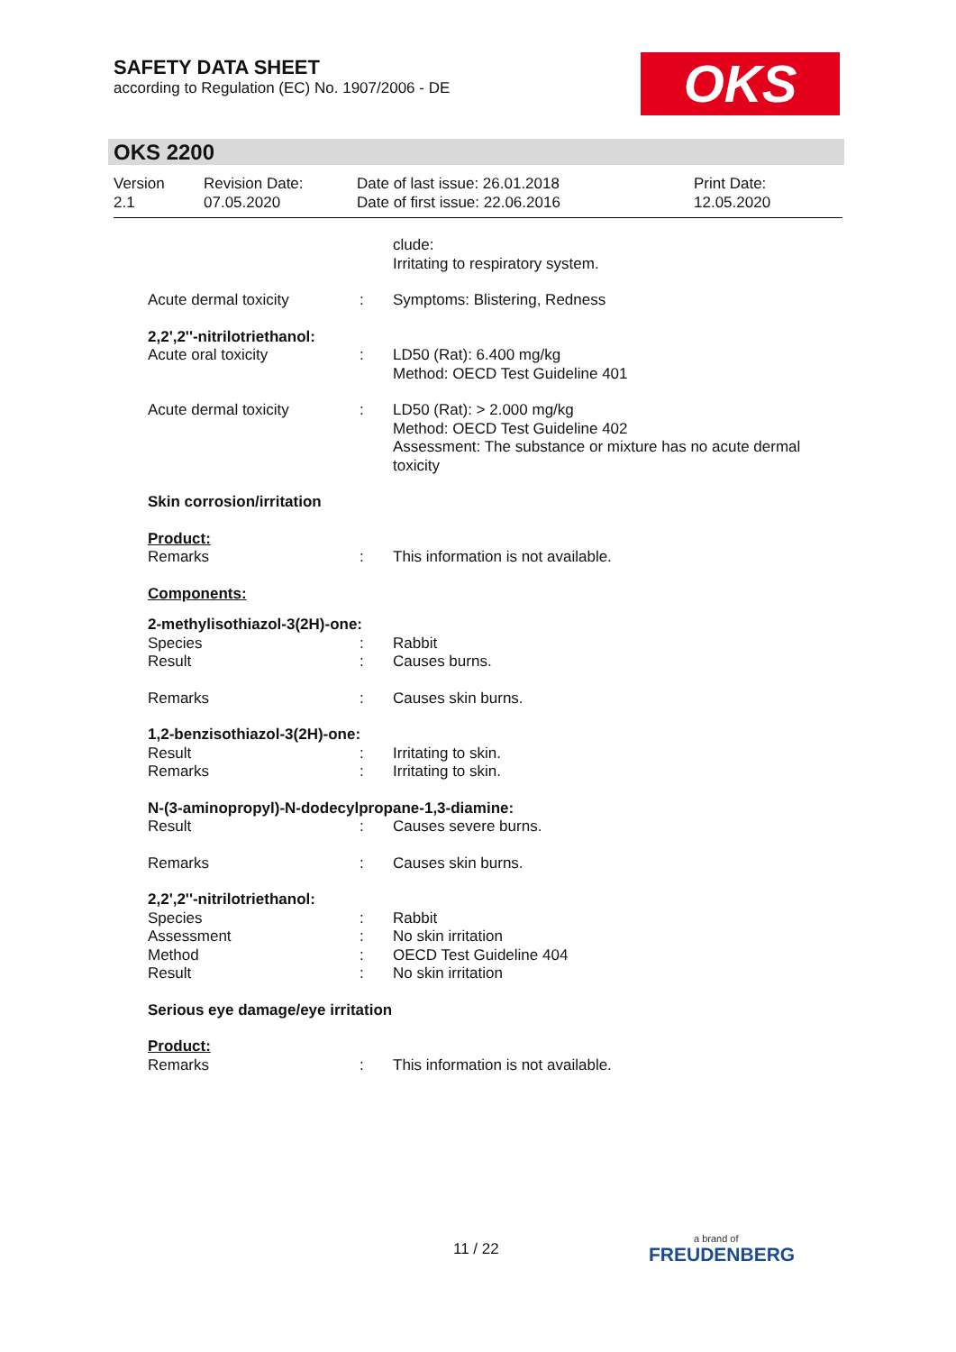SAFETY DATA SHEET
according to Regulation (EC) No. 1907/2006 - DE
OKS
OKS 2200
| Version 2.1 | Revision Date: 07.05.2020 | Date of last issue: 26.01.2018 Date of first issue: 22.06.2016 | Print Date: 12.05.2020 |
| | | clude: Irritating to respiratory system. |
| Acute dermal toxicity | : | Symptoms: Blistering, Redness |
| 2,2',2''-nitrilotriethanol: | | |
| Acute oral toxicity | : | LD50 (Rat): 6.400 mg/kg Method: OECD Test Guideline 401 |
| Acute dermal toxicity | : | LD50 (Rat): > 2.000 mg/kg Method: OECD Test Guideline 402 Assessment: The substance or mixture has no acute dermal toxicity |
| Skin corrosion/irritation | | |
| Product: | | |
| Remarks | : | This information is not available. |
| Components: | | |
| 2-methylisothiazol-3(2H)-one: | | |
| Species Result | : : | Rabbit Causes burns. |
| Remarks | : | Causes skin burns. |
| 1,2-benzisothiazol-3(2H)-one: | | |
| Result Remarks | : : | Irritating to skin. Irritating to skin. |
| N-(3-aminopropyl)-N-dodecylpropane-1,3-diamine: | | |
| Result | : | Causes severe burns. |
| Remarks | : | Causes skin burns. |
| 2,2',2''-nitrilotriethanol: | | |
| Species Assessment Method Result | : : : : | Rabbit No skin irritation OECD Test Guideline 404 No skin irritation |
| Serious eye damage/eye irritation | | |
| Product: | | |
| Remarks | : | This information is not available. |
11 / 22 a brand of
FREUDENBERG